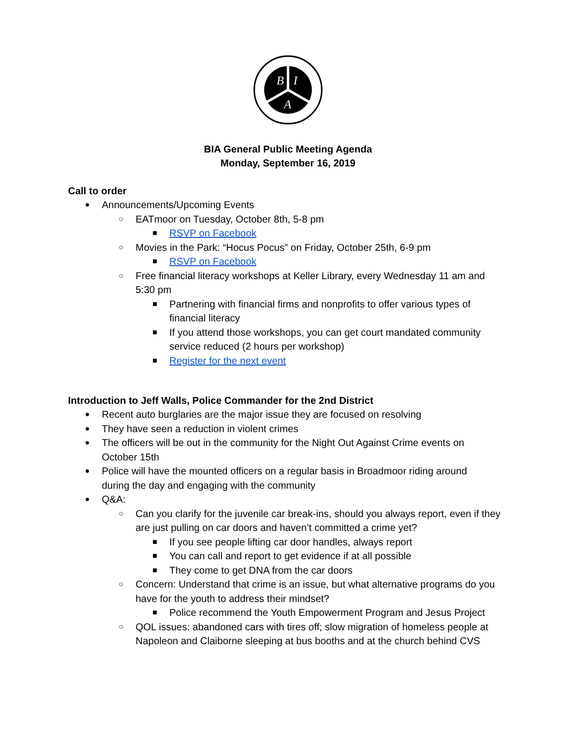B
I
A
BIA General Public Meeting Agenda
Monday, September 16, 2019
Call to order
● Announcements/Upcoming Events
○ EATmoor on Tuesday, October 8th, 5-8 pm
■ RSVP on Facebook
○ Movies in the Park: “Hocus Pocus” on Friday, October 25th, 6-9 pm
■ RSVP on Facebook
○ Free financial literacy workshops at Keller Library, every Wednesday 11 am and 5:30 pm
■ Partnering with financial firms and nonprofits to offer various types of financial literacy
■ If you attend those workshops, you can get court mandated community service reduced (2 hours per workshop)
■ Register for the next event
Introduction to Jeff Walls, Police Commander for the 2nd District
● Recent auto burglaries are the major issue they are focused on resolving
● They have seen a reduction in violent crimes
● The officers will be out in the community for the Night Out Against Crime events on October 15th
● Police will have the mounted officers on a regular basis in Broadmoor riding around during the day and engaging with the community
● Q&A:
○ Can you clarify for the juvenile car break-ins, should you always report, even if they are just pulling on car doors and haven’t committed a crime yet?
■ If you see people lifting car door handles, always report
■ You can call and report to get evidence if at all possible
■ They come to get DNA from the car doors
○ Concern: Understand that crime is an issue, but what alternative programs do you have for the youth to address their mindset?
■ Police recommend the Youth Empowerment Program and Jesus Project
○ QOL issues: abandoned cars with tires off; slow migration of homeless people at Napoleon and Claiborne sleeping at bus booths and at the church behind CVS